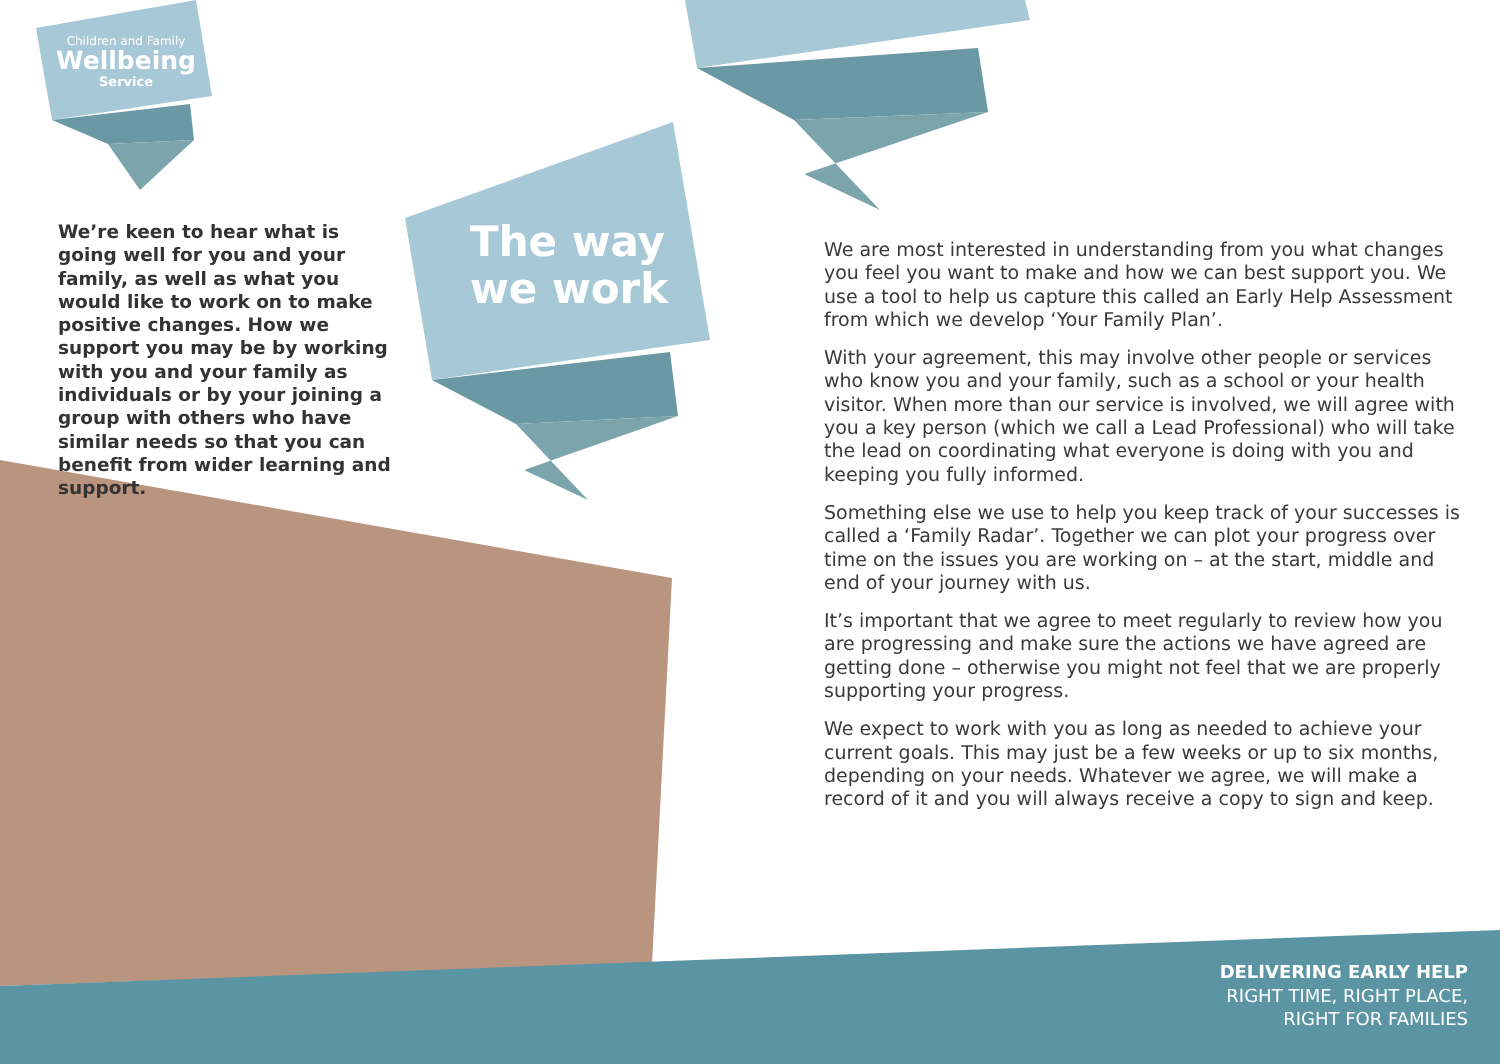Children and Family
Wellbeing
Service
We’re keen to hear what is going well for you and your family, as well as what you would like to work on to make positive changes. How we support you may be by working with you and your family as individuals or by your joining a group with others who have similar needs so that you can benefit from wider learning and support.
The way
we work
We are most interested in understanding from you what changes you feel you want to make and how we can best support you. We use a tool to help us capture this called an Early Help Assessment from which we develop ‘Your Family Plan’.
With your agreement, this may involve other people or services who know you and your family, such as a school or your health visitor. When more than our service is involved, we will agree with you a key person (which we call a Lead Professional) who will take the lead on coordinating what everyone is doing with you and keeping you fully informed.
Something else we use to help you keep track of your successes is called a ‘Family Radar’. Together we can plot your progress over time on the issues you are working on – at the start, middle and end of your journey with us.
It’s important that we agree to meet regularly to review how you are progressing and make sure the actions we have agreed are getting done – otherwise you might not feel that we are properly supporting your progress.
We expect to work with you as long as needed to achieve your current goals. This may just be a few weeks or up to six months, depending on your needs. Whatever we agree, we will make a record of it and you will always receive a copy to sign and keep.
DELIVERING EARLY HELP
RIGHT TIME, RIGHT PLACE,
RIGHT FOR FAMILIES